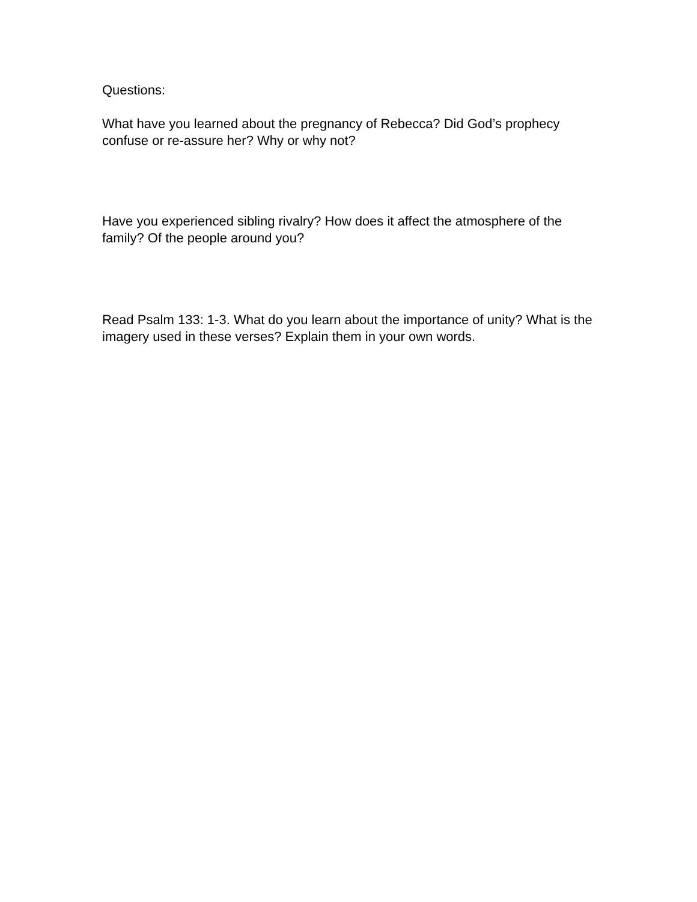Questions:
What have you learned about the pregnancy of Rebecca? Did God’s prophecy confuse or re-assure her? Why or why not?
Have you experienced sibling rivalry? How does it affect the atmosphere of the family? Of the people around you?
Read Psalm 133: 1-3. What do you learn about the importance of unity? What is the imagery used in these verses? Explain them in your own words.